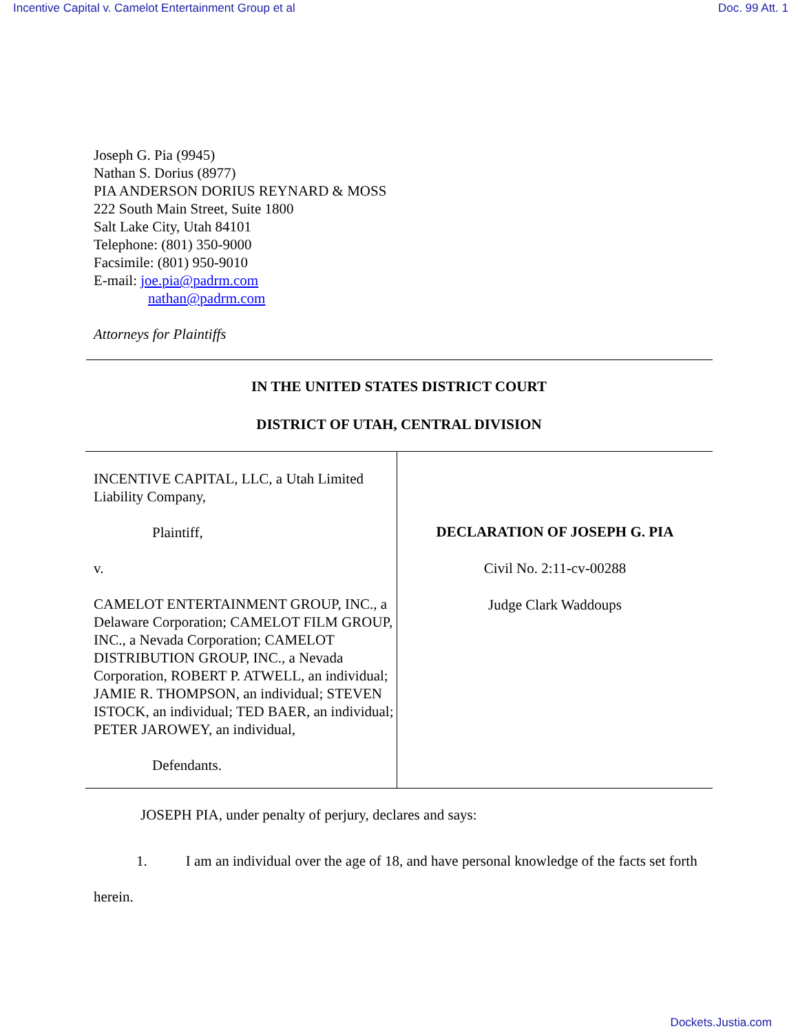Incentive Capital v. Camelot Entertainment Group et al Doc. 99 Att. 1
Joseph G. Pia (9945)
Nathan S. Dorius (8977)
PIA ANDERSON DORIUS REYNARD & MOSS
222 South Main Street, Suite 1800
Salt Lake City, Utah 84101
Telephone: (801) 350-9000
Facsimile: (801) 950-9010
E-mail: joe.pia@padrm.com
nathan@padrm.com
Attorneys for Plaintiffs
IN THE UNITED STATES DISTRICT COURT
DISTRICT OF UTAH, CENTRAL DIVISION
INCENTIVE CAPITAL, LLC, a Utah Limited Liability Company,
Plaintiff,
v.
CAMELOT ENTERTAINMENT GROUP, INC., a Delaware Corporation; CAMELOT FILM GROUP, INC., a Nevada Corporation; CAMELOT DISTRIBUTION GROUP, INC., a Nevada Corporation, ROBERT P. ATWELL, an individual; JAMIE R. THOMPSON, an individual; STEVEN ISTOCK, an individual; TED BAER, an individual; PETER JAROWEY, an individual,
Defendants.
DECLARATION OF JOSEPH G. PIA
Civil No. 2:11-cv-00288
Judge Clark Waddoups
JOSEPH PIA, under penalty of perjury, declares and says:
1. I am an individual over the age of 18, and have personal knowledge of the facts set forth herein.
Dockets.Justia.com